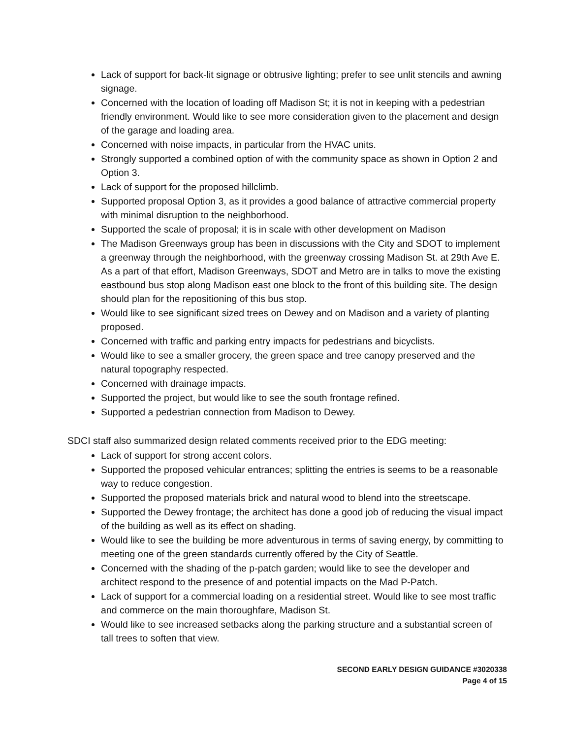Lack of support for back-lit signage or obtrusive lighting; prefer to see unlit stencils and awning signage.
Concerned with the location of loading off Madison St; it is not in keeping with a pedestrian friendly environment. Would like to see more consideration given to the placement and design of the garage and loading area.
Concerned with noise impacts, in particular from the HVAC units.
Strongly supported a combined option of with the community space as shown in Option 2 and Option 3.
Lack of support for the proposed hillclimb.
Supported proposal Option 3, as it provides a good balance of attractive commercial property with minimal disruption to the neighborhood.
Supported the scale of proposal; it is in scale with other development on Madison
The Madison Greenways group has been in discussions with the City and SDOT to implement a greenway through the neighborhood, with the greenway crossing Madison St. at 29th Ave E. As a part of that effort, Madison Greenways, SDOT and Metro are in talks to move the existing eastbound bus stop along Madison east one block to the front of this building site. The design should plan for the repositioning of this bus stop.
Would like to see significant sized trees on Dewey and on Madison and a variety of planting proposed.
Concerned with traffic and parking entry impacts for pedestrians and bicyclists.
Would like to see a smaller grocery, the green space and tree canopy preserved and the natural topography respected.
Concerned with drainage impacts.
Supported the project, but would like to see the south frontage refined.
Supported a pedestrian connection from Madison to Dewey.
SDCI staff also summarized design related comments received prior to the EDG meeting:
Lack of support for strong accent colors.
Supported the proposed vehicular entrances; splitting the entries is seems to be a reasonable way to reduce congestion.
Supported the proposed materials brick and natural wood to blend into the streetscape.
Supported the Dewey frontage; the architect has done a good job of reducing the visual impact of the building as well as its effect on shading.
Would like to see the building be more adventurous in terms of saving energy, by committing to meeting one of the green standards currently offered by the City of Seattle.
Concerned with the shading of the p-patch garden; would like to see the developer and architect respond to the presence of and potential impacts on the Mad P-Patch.
Lack of support for a commercial loading on a residential street. Would like to see most traffic and commerce on the main thoroughfare, Madison St.
Would like to see increased setbacks along the parking structure and a substantial screen of tall trees to soften that view.
SECOND EARLY DESIGN GUIDANCE #3020338
Page 4 of 15